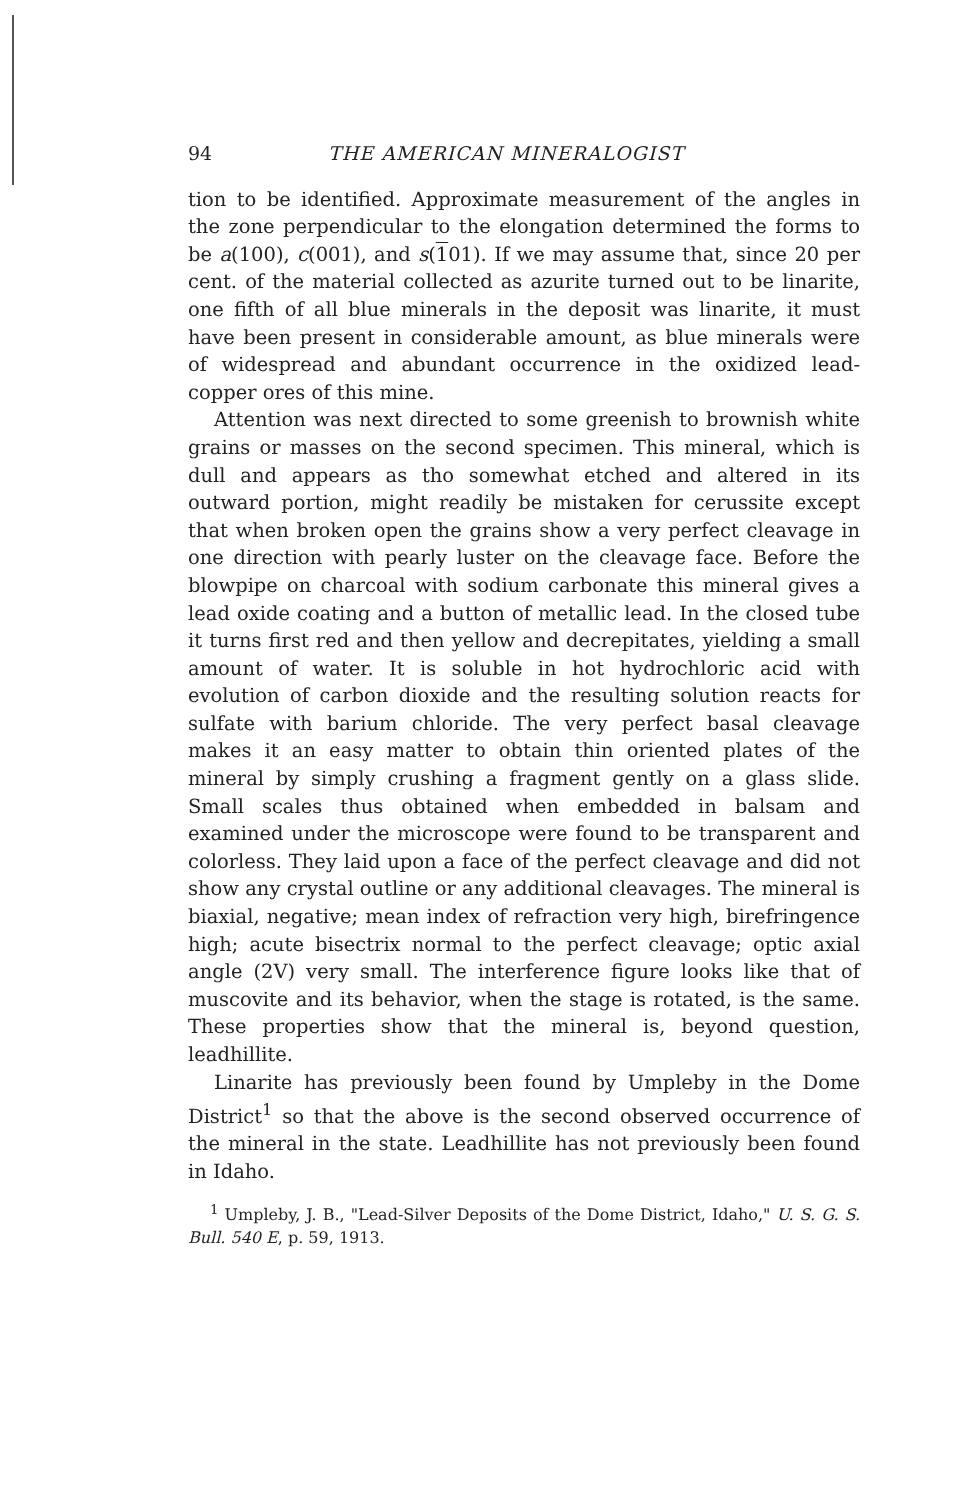94 THE AMERICAN MINERALOGIST
tion to be identified. Approximate measurement of the angles in the zone perpendicular to the elongation determined the forms to be a(100), c(001), and s(101). If we may assume that, since 20 per cent. of the material collected as azurite turned out to be linarite, one fifth of all blue minerals in the deposit was linarite, it must have been present in considerable amount, as blue minerals were of widespread and abundant occurrence in the oxidized lead-copper ores of this mine.
Attention was next directed to some greenish to brownish white grains or masses on the second specimen. This mineral, which is dull and appears as tho somewhat etched and altered in its outward portion, might readily be mistaken for cerussite except that when broken open the grains show a very perfect cleavage in one direction with pearly luster on the cleavage face. Before the blowpipe on charcoal with sodium carbonate this mineral gives a lead oxide coating and a button of metallic lead. In the closed tube it turns first red and then yellow and decrepitates, yielding a small amount of water. It is soluble in hot hydrochloric acid with evolution of carbon dioxide and the resulting solution reacts for sulfate with barium chloride. The very perfect basal cleavage makes it an easy matter to obtain thin oriented plates of the mineral by simply crushing a fragment gently on a glass slide. Small scales thus obtained when embedded in balsam and examined under the microscope were found to be transparent and colorless. They laid upon a face of the perfect cleavage and did not show any crystal outline or any additional cleavages. The mineral is biaxial, negative; mean index of refraction very high, birefringence high; acute bisectrix normal to the perfect cleavage; optic axial angle (2V) very small. The interference figure looks like that of muscovite and its behavior, when the stage is rotated, is the same. These properties show that the mineral is, beyond question, leadhillite.
Linarite has previously been found by Umpleby in the Dome District<sup>1</sup> so that the above is the second observed occurrence of the mineral in the state. Leadhillite has not previously been found in Idaho.
<sup>1</sup> Umpleby, J. B., "Lead-Silver Deposits of the Dome District, Idaho," U. S. G. S. Bull. 540 E, p. 59, 1913.